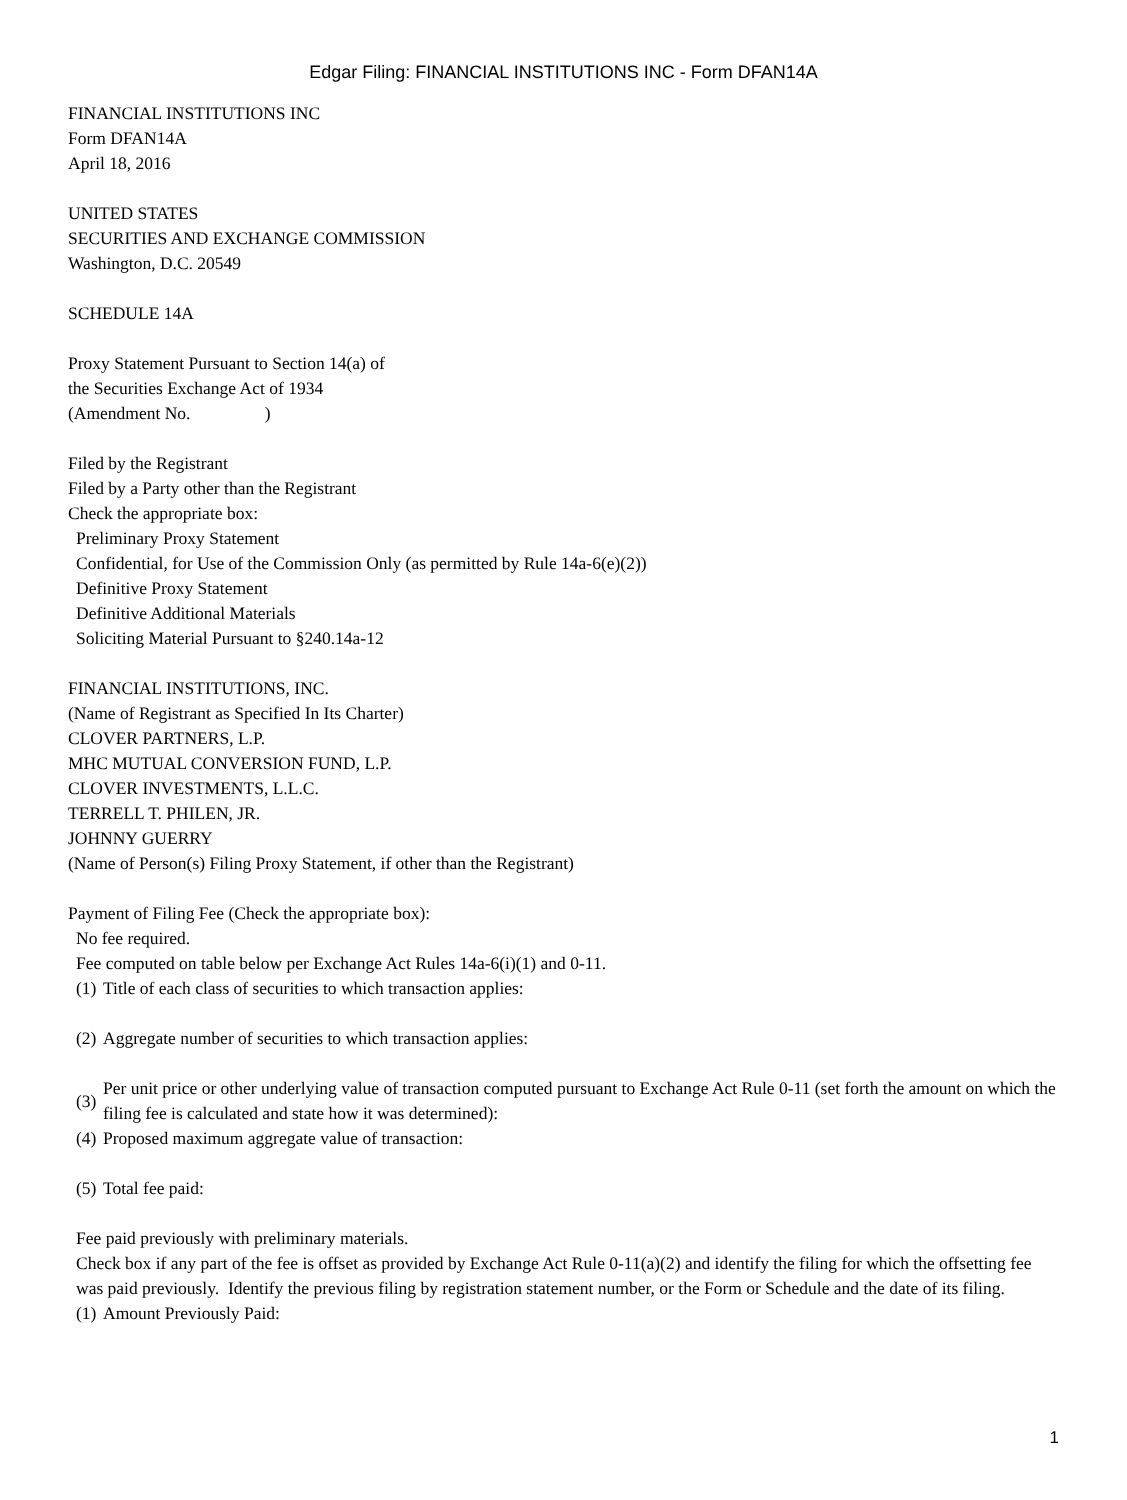Edgar Filing: FINANCIAL INSTITUTIONS INC - Form DFAN14A
FINANCIAL INSTITUTIONS INC
Form DFAN14A
April 18, 2016
UNITED STATES
SECURITIES AND EXCHANGE COMMISSION
Washington, D.C. 20549
SCHEDULE 14A
Proxy Statement Pursuant to Section 14(a) of
the Securities Exchange Act of 1934
(Amendment No. )
Filed by the Registrant
Filed by a Party other than the Registrant
Check the appropriate box:
Preliminary Proxy Statement
Confidential, for Use of the Commission Only (as permitted by Rule 14a-6(e)(2))
Definitive Proxy Statement
Definitive Additional Materials
Soliciting Material Pursuant to §240.14a-12
FINANCIAL INSTITUTIONS, INC.
(Name of Registrant as Specified In Its Charter)
CLOVER PARTNERS, L.P.
MHC MUTUAL CONVERSION FUND, L.P.
CLOVER INVESTMENTS, L.L.C.
TERRELL T. PHILEN, JR.
JOHNNY GUERRY
(Name of Person(s) Filing Proxy Statement, if other than the Registrant)
Payment of Filing Fee (Check the appropriate box):
No fee required.
Fee computed on table below per Exchange Act Rules 14a-6(i)(1) and 0-11.
(1) Title of each class of securities to which transaction applies:
(2) Aggregate number of securities to which transaction applies:
(3) Per unit price or other underlying value of transaction computed pursuant to Exchange Act Rule 0-11 (set forth the amount on which the filing fee is calculated and state how it was determined):
(4) Proposed maximum aggregate value of transaction:
(5) Total fee paid:
Fee paid previously with preliminary materials.
Check box if any part of the fee is offset as provided by Exchange Act Rule 0-11(a)(2) and identify the filing for which the offsetting fee was paid previously. Identify the previous filing by registration statement number, or the Form or Schedule and the date of its filing.
(1) Amount Previously Paid:
1